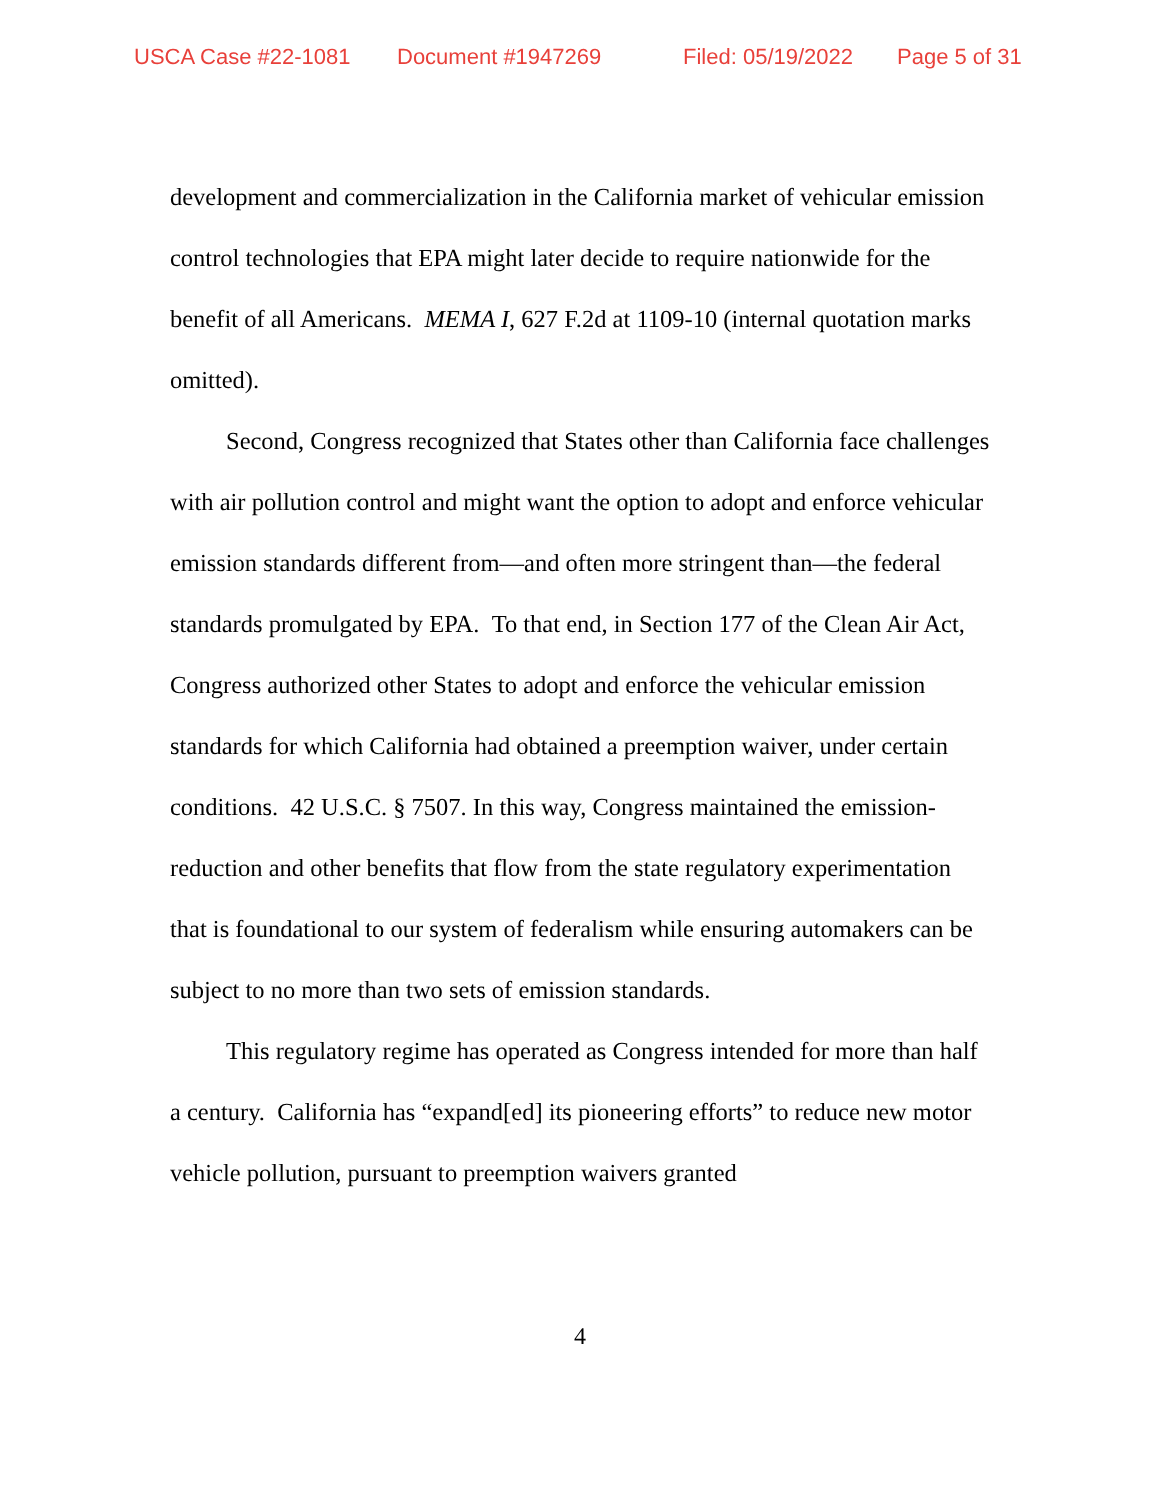USCA Case #22-1081 Document #1947269 Filed: 05/19/2022 Page 5 of 31
development and commercialization in the California market of vehicular emission control technologies that EPA might later decide to require nationwide for the benefit of all Americans. MEMA I, 627 F.2d at 1109-10 (internal quotation marks omitted).
Second, Congress recognized that States other than California face challenges with air pollution control and might want the option to adopt and enforce vehicular emission standards different from—and often more stringent than—the federal standards promulgated by EPA. To that end, in Section 177 of the Clean Air Act, Congress authorized other States to adopt and enforce the vehicular emission standards for which California had obtained a preemption waiver, under certain conditions. 42 U.S.C. § 7507. In this way, Congress maintained the emission-reduction and other benefits that flow from the state regulatory experimentation that is foundational to our system of federalism while ensuring automakers can be subject to no more than two sets of emission standards.
This regulatory regime has operated as Congress intended for more than half a century. California has “expand[ed] its pioneering efforts” to reduce new motor vehicle pollution, pursuant to preemption waivers granted
4